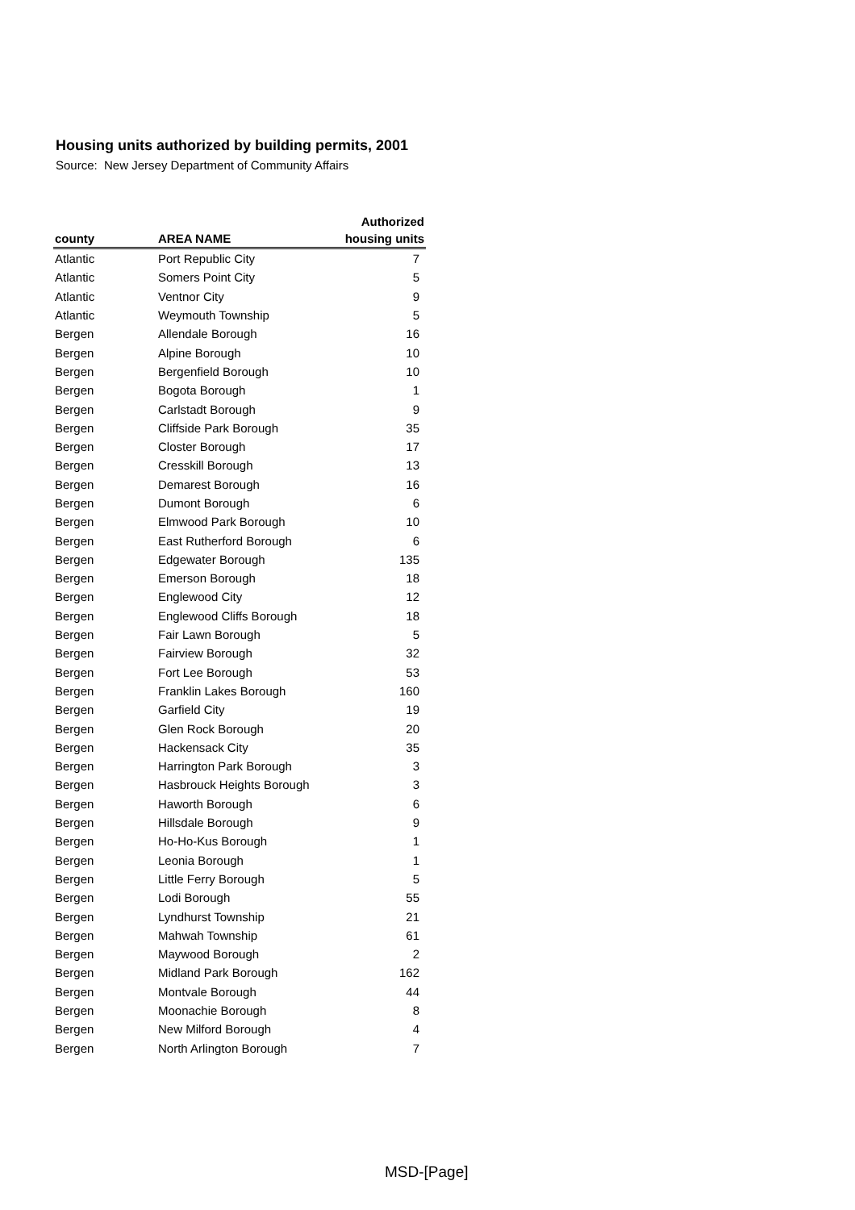Housing units authorized by building permits, 2001
Source: New Jersey Department of Community Affairs
| county | AREA NAME | Authorized housing units |
| --- | --- | --- |
| Atlantic | Port Republic City | 7 |
| Atlantic | Somers Point City | 5 |
| Atlantic | Ventnor City | 9 |
| Atlantic | Weymouth Township | 5 |
| Bergen | Allendale Borough | 16 |
| Bergen | Alpine Borough | 10 |
| Bergen | Bergenfield Borough | 10 |
| Bergen | Bogota Borough | 1 |
| Bergen | Carlstadt Borough | 9 |
| Bergen | Cliffside Park Borough | 35 |
| Bergen | Closter Borough | 17 |
| Bergen | Cresskill Borough | 13 |
| Bergen | Demarest Borough | 16 |
| Bergen | Dumont Borough | 6 |
| Bergen | Elmwood Park Borough | 10 |
| Bergen | East Rutherford Borough | 6 |
| Bergen | Edgewater Borough | 135 |
| Bergen | Emerson Borough | 18 |
| Bergen | Englewood City | 12 |
| Bergen | Englewood Cliffs Borough | 18 |
| Bergen | Fair Lawn Borough | 5 |
| Bergen | Fairview Borough | 32 |
| Bergen | Fort Lee Borough | 53 |
| Bergen | Franklin Lakes Borough | 160 |
| Bergen | Garfield City | 19 |
| Bergen | Glen Rock Borough | 20 |
| Bergen | Hackensack City | 35 |
| Bergen | Harrington Park Borough | 3 |
| Bergen | Hasbrouck Heights Borough | 3 |
| Bergen | Haworth Borough | 6 |
| Bergen | Hillsdale Borough | 9 |
| Bergen | Ho-Ho-Kus Borough | 1 |
| Bergen | Leonia Borough | 1 |
| Bergen | Little Ferry Borough | 5 |
| Bergen | Lodi Borough | 55 |
| Bergen | Lyndhurst Township | 21 |
| Bergen | Mahwah Township | 61 |
| Bergen | Maywood Borough | 2 |
| Bergen | Midland Park Borough | 162 |
| Bergen | Montvale Borough | 44 |
| Bergen | Moonachie Borough | 8 |
| Bergen | New Milford Borough | 4 |
| Bergen | North Arlington Borough | 7 |
MSD-[Page]